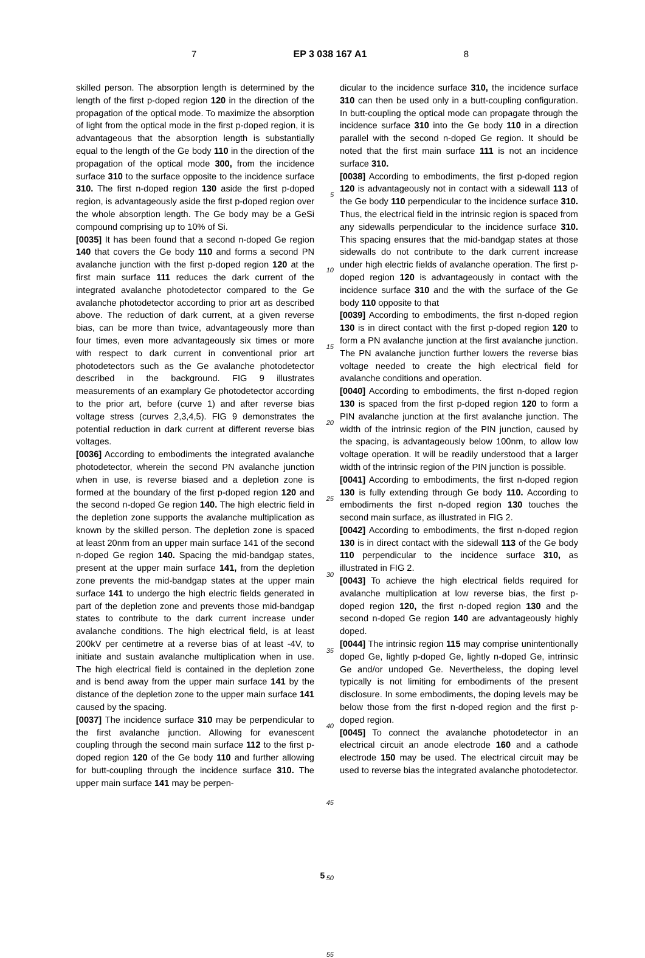7 EP 3 038 167 A1 8
skilled person. The absorption length is determined by the length of the first p-doped region 120 in the direction of the propagation of the optical mode. To maximize the absorption of light from the optical mode in the first p-doped region, it is advantageous that the absorption length is substantially equal to the length of the Ge body 110 in the direction of the propagation of the optical mode 300, from the incidence surface 310 to the surface opposite to the incidence surface 310. The first n-doped region 130 aside the first p-doped region, is advantageously aside the first p-doped region over the whole absorption length. The Ge body may be a GeSi compound comprising up to 10% of Si.
[0035] It has been found that a second n-doped Ge region 140 that covers the Ge body 110 and forms a second PN avalanche junction with the first p-doped region 120 at the first main surface 111 reduces the dark current of the integrated avalanche photodetector compared to the Ge avalanche photodetector according to prior art as described above. The reduction of dark current, at a given reverse bias, can be more than twice, advantageously more than four times, even more advantageously six times or more with respect to dark current in conventional prior art photodetectors such as the Ge avalanche photodetector described in the background. FIG 9 illustrates measurements of an examplary Ge photodetector according to the prior art, before (curve 1) and after reverse bias voltage stress (curves 2,3,4,5). FIG 9 demonstrates the potential reduction in dark current at different reverse bias voltages.
[0036] According to embodiments the integrated avalanche photodetector, wherein the second PN avalanche junction when in use, is reverse biased and a depletion zone is formed at the boundary of the first p-doped region 120 and the second n-doped Ge region 140. The high electric field in the depletion zone supports the avalanche multiplication as known by the skilled person. The depletion zone is spaced at least 20nm from an upper main surface 141 of the second n-doped Ge region 140. Spacing the mid-bandgap states, present at the upper main surface 141, from the depletion zone prevents the mid-bandgap states at the upper main surface 141 to undergo the high electric fields generated in part of the depletion zone and prevents those mid-bandgap states to contribute to the dark current increase under avalanche conditions. The high electrical field, is at least 200kV per centimetre at a reverse bias of at least -4V, to initiate and sustain avalanche multiplication when in use. The high electrical field is contained in the depletion zone and is bend away from the upper main surface 141 by the distance of the depletion zone to the upper main surface 141 caused by the spacing.
[0037] The incidence surface 310 may be perpendicular to the first avalanche junction. Allowing for evanescent coupling through the second main surface 112 to the first p-doped region 120 of the Ge body 110 and further allowing for butt-coupling through the incidence surface 310. The upper main surface 141 may be perpen-
5
10
15
20
25
30
35
40
45
50
55
dicular to the incidence surface 310, the incidence surface 310 can then be used only in a butt-coupling configuration. In butt-coupling the optical mode can propagate through the incidence surface 310 into the Ge body 110 in a direction parallel with the second n-doped Ge region. It should be noted that the first main surface 111 is not an incidence surface 310.
[0038] According to embodiments, the first p-doped region 120 is advantageously not in contact with a sidewall 113 of the Ge body 110 perpendicular to the incidence surface 310. Thus, the electrical field in the intrinsic region is spaced from any sidewalls perpendicular to the incidence surface 310. This spacing ensures that the mid-bandgap states at those sidewalls do not contribute to the dark current increase under high electric fields of avalanche operation. The first p-doped region 120 is advantageously in contact with the incidence surface 310 and the with the surface of the Ge body 110 opposite to that
[0039] According to embodiments, the first n-doped region 130 is in direct contact with the first p-doped region 120 to form a PN avalanche junction at the first avalanche junction. The PN avalanche junction further lowers the reverse bias voltage needed to create the high electrical field for avalanche conditions and operation.
[0040] According to embodiments, the first n-doped region 130 is spaced from the first p-doped region 120 to form a PIN avalanche junction at the first avalanche junction. The width of the intrinsic region of the PIN junction, caused by the spacing, is advantageously below 100nm, to allow low voltage operation. It will be readily understood that a larger width of the intrinsic region of the PIN junction is possible.
[0041] According to embodiments, the first n-doped region 130 is fully extending through Ge body 110. According to embodiments the first n-doped region 130 touches the second main surface, as illustrated in FIG 2.
[0042] According to embodiments, the first n-doped region 130 is in direct contact with the sidewall 113 of the Ge body 110 perpendicular to the incidence surface 310, as illustrated in FIG 2.
[0043] To achieve the high electrical fields required for avalanche multiplication at low reverse bias, the first p-doped region 120, the first n-doped region 130 and the second n-doped Ge region 140 are advantageously highly doped.
[0044] The intrinsic region 115 may comprise unintentionally doped Ge, lightly p-doped Ge, lightly n-doped Ge, intrinsic Ge and/or undoped Ge. Nevertheless, the doping level typically is not limiting for embodiments of the present disclosure. In some embodiments, the doping levels may be below those from the first n-doped region and the first p-doped region.
[0045] To connect the avalanche photodetector in an electrical circuit an anode electrode 160 and a cathode electrode 150 may be used. The electrical circuit may be used to reverse bias the integrated avalanche photodetector.
5